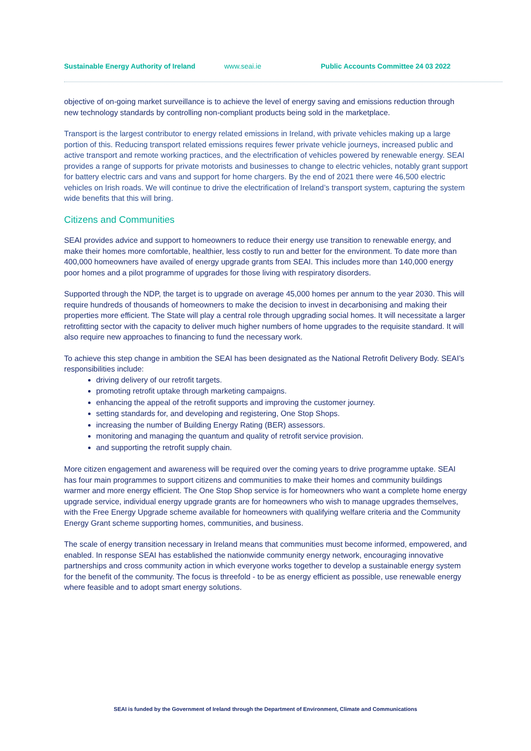Sustainable Energy Authority of Ireland www.seai.ie Public Accounts Committee 24 03 2022
objective of on-going market surveillance is to achieve the level of energy saving and emissions reduction through new technology standards by controlling non-compliant products being sold in the marketplace.
Transport is the largest contributor to energy related emissions in Ireland, with private vehicles making up a large portion of this. Reducing transport related emissions requires fewer private vehicle journeys, increased public and active transport and remote working practices, and the electrification of vehicles powered by renewable energy. SEAI provides a range of supports for private motorists and businesses to change to electric vehicles, notably grant support for battery electric cars and vans and support for home chargers. By the end of 2021 there were 46,500 electric vehicles on Irish roads. We will continue to drive the electrification of Ireland’s transport system, capturing the system wide benefits that this will bring.
Citizens and Communities
SEAI provides advice and support to homeowners to reduce their energy use transition to renewable energy, and make their homes more comfortable, healthier, less costly to run and better for the environment. To date more than 400,000 homeowners have availed of energy upgrade grants from SEAI. This includes more than 140,000 energy poor homes and a pilot programme of upgrades for those living with respiratory disorders.
Supported through the NDP, the target is to upgrade on average 45,000 homes per annum to the year 2030. This will require hundreds of thousands of homeowners to make the decision to invest in decarbonising and making their properties more efficient. The State will play a central role through upgrading social homes. It will necessitate a larger retrofitting sector with the capacity to deliver much higher numbers of home upgrades to the requisite standard. It will also require new approaches to financing to fund the necessary work.
To achieve this step change in ambition the SEAI has been designated as the National Retrofit Delivery Body. SEAI’s responsibilities include:
driving delivery of our retrofit targets.
promoting retrofit uptake through marketing campaigns.
enhancing the appeal of the retrofit supports and improving the customer journey.
setting standards for, and developing and registering, One Stop Shops.
increasing the number of Building Energy Rating (BER) assessors.
monitoring and managing the quantum and quality of retrofit service provision.
and supporting the retrofit supply chain.
More citizen engagement and awareness will be required over the coming years to drive programme uptake. SEAI has four main programmes to support citizens and communities to make their homes and community buildings warmer and more energy efficient. The One Stop Shop service is for homeowners who want a complete home energy upgrade service, individual energy upgrade grants are for homeowners who wish to manage upgrades themselves, with the Free Energy Upgrade scheme available for homeowners with qualifying welfare criteria and the Community Energy Grant scheme supporting homes, communities, and business.
The scale of energy transition necessary in Ireland means that communities must become informed, empowered, and enabled. In response SEAI has established the nationwide community energy network, encouraging innovative partnerships and cross community action in which everyone works together to develop a sustainable energy system for the benefit of the community. The focus is threefold - to be as energy efficient as possible, use renewable energy where feasible and to adopt smart energy solutions.
SEAI is funded by the Government of Ireland through the Department of Environment, Climate and Communications